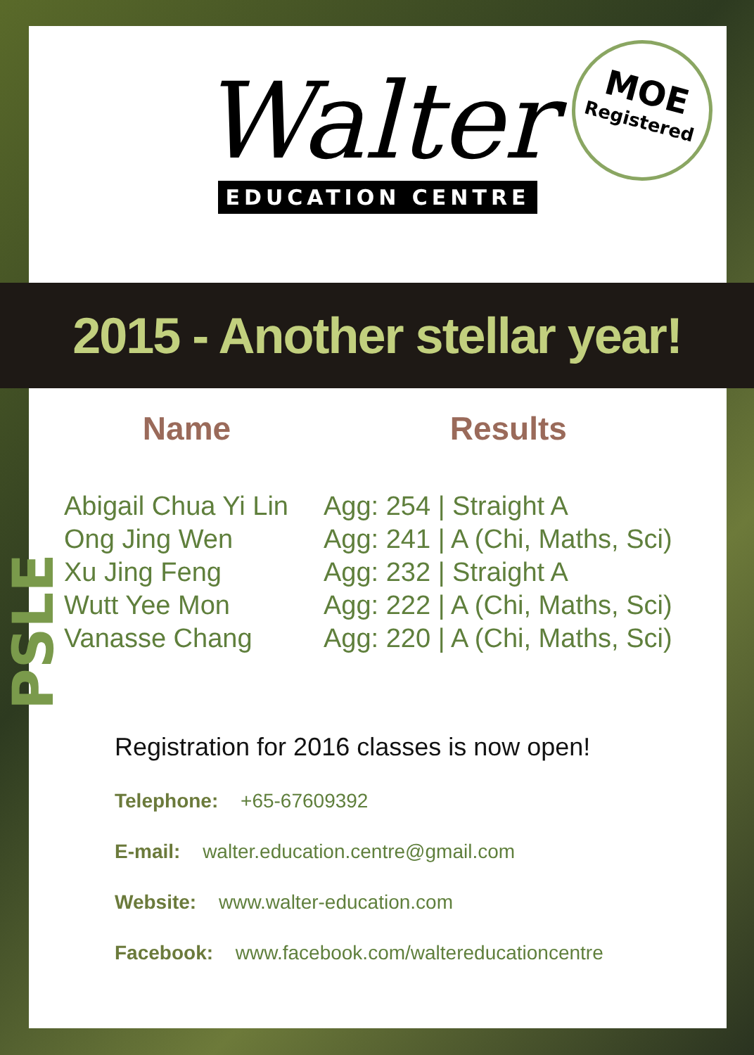Walter
EDUCATION CENTRE
MOE
Registered
2015 - Another stellar year!
PSLE
| Name | Results |
| --- | --- |
| Abigail Chua Yi Lin | Agg: 254 / Straight A |
| Ong Jing Wen | Agg: 241 / A (Chi, Maths, Sci) |
| Xu Jing Feng | Agg: 232 / Straight A |
| Wutt Yee Mon | Agg: 222 / A (Chi, Maths, Sci) |
| Vanasse Chang | Agg: 220 / A (Chi, Maths, Sci) |
Registration for 2016 classes is now open!
Telephone: +65-67609392
E-mail: walter.education.centre@gmail.com
Website: www.walter-education.com
Facebook: www.facebook.com/waltereducationcentre